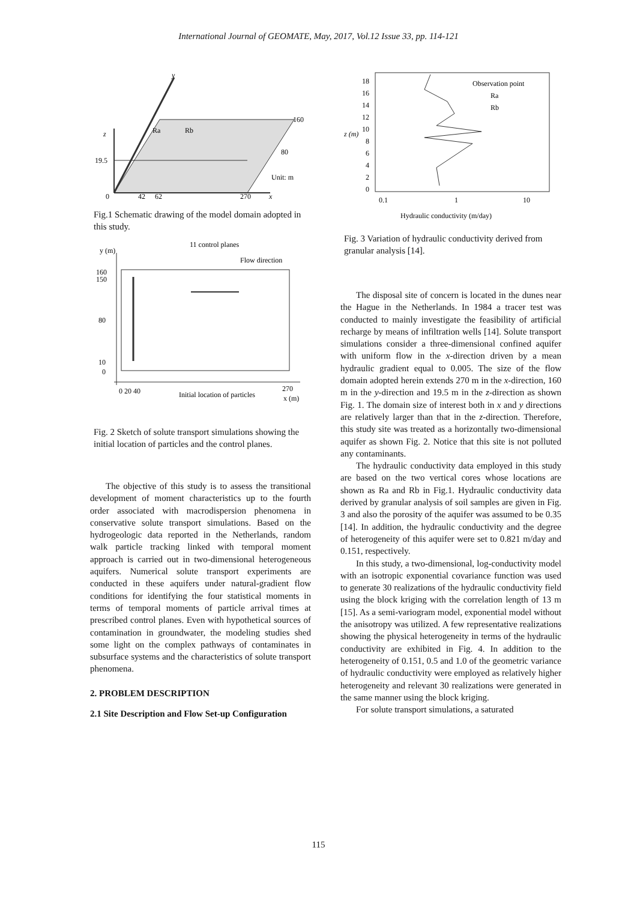International Journal of GEOMATE, May, 2017, Vol.12 Issue 33, pp. 114-121
y
z
Ra
Rb
160
80
19.5
Unit: m
0
42
62
270
x
Fig.1 Schematic drawing of the model domain adopted in this study.
y (m)
11 control planes
Flow direction
160
150
80
10
0
0 20 40
Initial location of particles
270
x (m)
Fig. 2 Sketch of solute transport simulations showing the initial location of particles and the control planes.
The objective of this study is to assess the transitional development of moment characteristics up to the fourth order associated with macrodispersion phenomena in conservative solute transport simulations. Based on the hydrogeologic data reported in the Netherlands, random walk particle tracking linked with temporal moment approach is carried out in two-dimensional heterogeneous aquifers. Numerical solute transport experiments are conducted in these aquifers under natural-gradient flow conditions for identifying the four statistical moments in terms of temporal moments of particle arrival times at prescribed control planes. Even with hypothetical sources of contamination in groundwater, the modeling studies shed some light on the complex pathways of contaminates in subsurface systems and the characteristics of solute transport phenomena.
2. PROBLEM DESCRIPTION
2.1 Site Description and Flow Set-up Configuration
18
16
14
12
10
8
6
4
2
0
z (m)
Observation point
Ra
Rb
0.1
1
10
Hydraulic conductivity (m/day)
Fig. 3 Variation of hydraulic conductivity derived from granular analysis [14].
The disposal site of concern is located in the dunes near the Hague in the Netherlands. In 1984 a tracer test was conducted to mainly investigate the feasibility of artificial recharge by means of infiltration wells [14]. Solute transport simulations consider a three-dimensional confined aquifer with uniform flow in the x-direction driven by a mean hydraulic gradient equal to 0.005. The size of the flow domain adopted herein extends 270 m in the x-direction, 160 m in the y-direction and 19.5 m in the z-direction as shown Fig. 1. The domain size of interest both in x and y directions are relatively larger than that in the z-direction. Therefore, this study site was treated as a horizontally two-dimensional aquifer as shown Fig. 2. Notice that this site is not polluted any contaminants.
The hydraulic conductivity data employed in this study are based on the two vertical cores whose locations are shown as Ra and Rb in Fig.1. Hydraulic conductivity data derived by granular analysis of soil samples are given in Fig. 3 and also the porosity of the aquifer was assumed to be 0.35 [14]. In addition, the hydraulic conductivity and the degree of heterogeneity of this aquifer were set to 0.821 m/day and 0.151, respectively.
In this study, a two-dimensional, log-conductivity model with an isotropic exponential covariance function was used to generate 30 realizations of the hydraulic conductivity field using the block kriging with the correlation length of 13 m [15]. As a semi-variogram model, exponential model without the anisotropy was utilized. A few representative realizations showing the physical heterogeneity in terms of the hydraulic conductivity are exhibited in Fig. 4. In addition to the heterogeneity of 0.151, 0.5 and 1.0 of the geometric variance of hydraulic conductivity were employed as relatively higher heterogeneity and relevant 30 realizations were generated in the same manner using the block kriging.
For solute transport simulations, a saturated
115